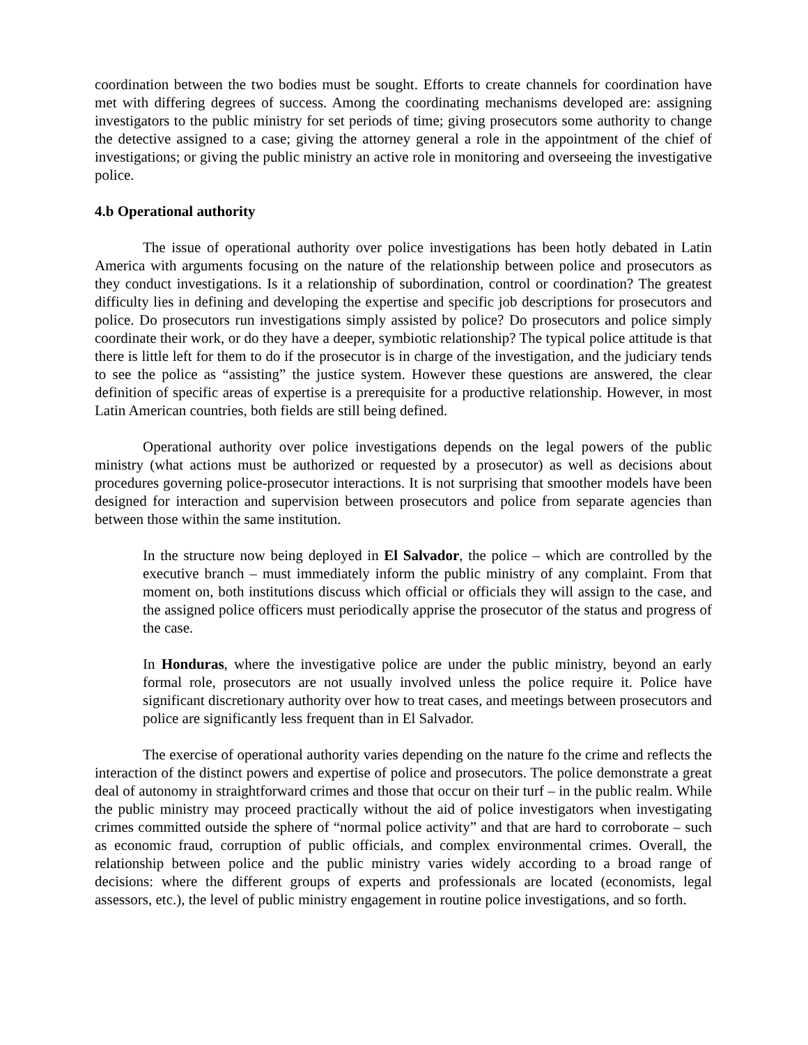coordination between the two bodies must be sought. Efforts to create channels for coordination have met with differing degrees of success. Among the coordinating mechanisms developed are: assigning investigators to the public ministry for set periods of time; giving prosecutors some authority to change the detective assigned to a case; giving the attorney general a role in the appointment of the chief of investigations; or giving the public ministry an active role in monitoring and overseeing the investigative police.
4.b Operational authority
The issue of operational authority over police investigations has been hotly debated in Latin America with arguments focusing on the nature of the relationship between police and prosecutors as they conduct investigations. Is it a relationship of subordination, control or coordination? The greatest difficulty lies in defining and developing the expertise and specific job descriptions for prosecutors and police. Do prosecutors run investigations simply assisted by police? Do prosecutors and police simply coordinate their work, or do they have a deeper, symbiotic relationship? The typical police attitude is that there is little left for them to do if the prosecutor is in charge of the investigation, and the judiciary tends to see the police as “assisting” the justice system. However these questions are answered, the clear definition of specific areas of expertise is a prerequisite for a productive relationship. However, in most Latin American countries, both fields are still being defined.
Operational authority over police investigations depends on the legal powers of the public ministry (what actions must be authorized or requested by a prosecutor) as well as decisions about procedures governing police-prosecutor interactions. It is not surprising that smoother models have been designed for interaction and supervision between prosecutors and police from separate agencies than between those within the same institution.
In the structure now being deployed in El Salvador, the police – which are controlled by the executive branch – must immediately inform the public ministry of any complaint. From that moment on, both institutions discuss which official or officials they will assign to the case, and the assigned police officers must periodically apprise the prosecutor of the status and progress of the case.
In Honduras, where the investigative police are under the public ministry, beyond an early formal role, prosecutors are not usually involved unless the police require it. Police have significant discretionary authority over how to treat cases, and meetings between prosecutors and police are significantly less frequent than in El Salvador.
The exercise of operational authority varies depending on the nature fo the crime and reflects the interaction of the distinct powers and expertise of police and prosecutors. The police demonstrate a great deal of autonomy in straightforward crimes and those that occur on their turf – in the public realm. While the public ministry may proceed practically without the aid of police investigators when investigating crimes committed outside the sphere of “normal police activity” and that are hard to corroborate – such as economic fraud, corruption of public officials, and complex environmental crimes. Overall, the relationship between police and the public ministry varies widely according to a broad range of decisions: where the different groups of experts and professionals are located (economists, legal assessors, etc.), the level of public ministry engagement in routine police investigations, and so forth.